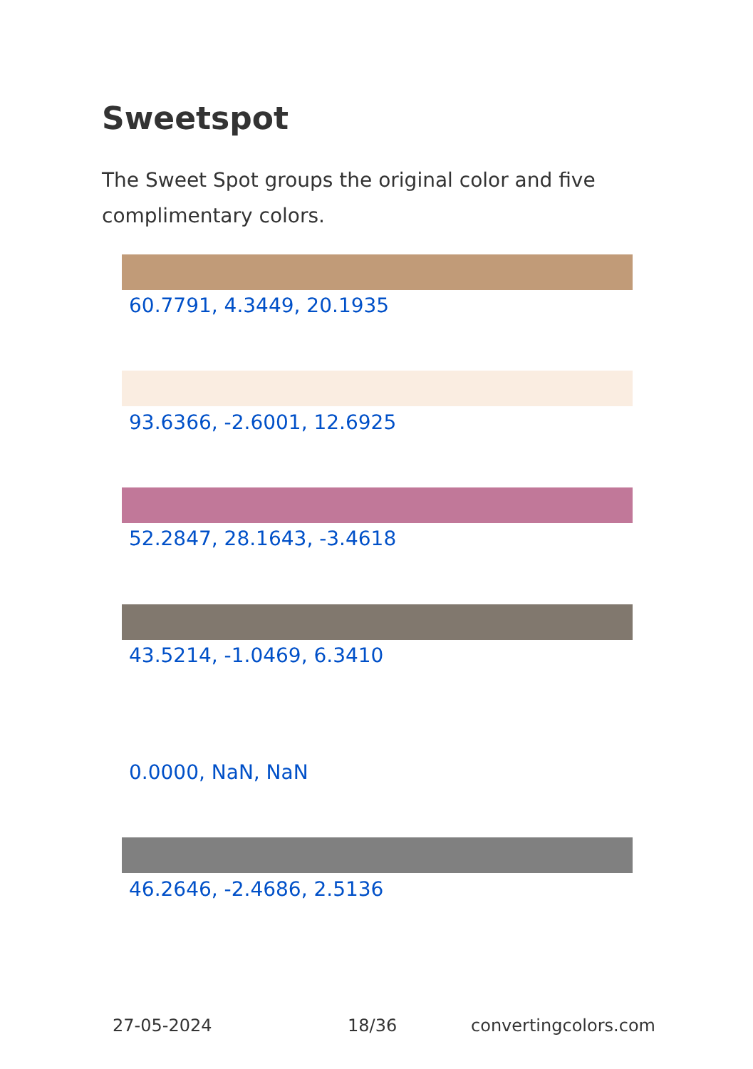Sweetspot
The Sweet Spot groups the original color and five complimentary colors.
60.7791, 4.3449, 20.1935
93.6366, -2.6001, 12.6925
52.2847, 28.1643, -3.4618
43.5214, -1.0469, 6.3410
0.0000, NaN, NaN
46.2646, -2.4686, 2.5136
27-05-2024 18/36 convertingcolors.com